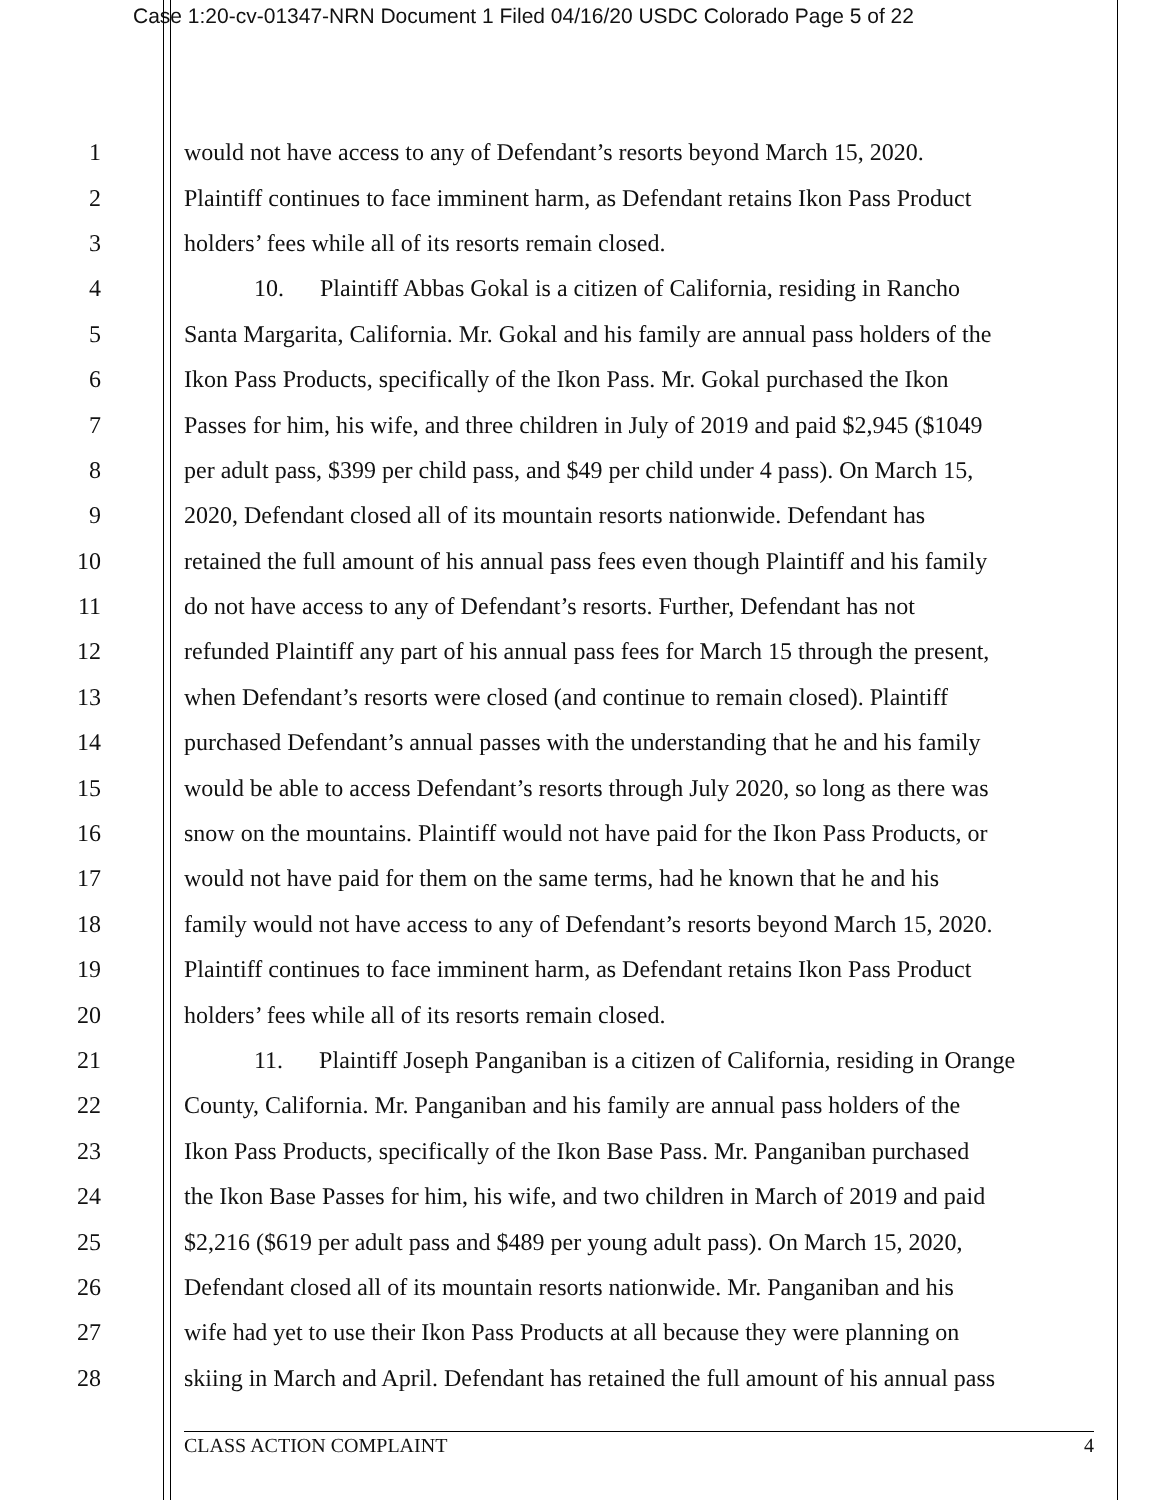Case 1:20-cv-01347-NRN Document 1 Filed 04/16/20 USDC Colorado Page 5 of 22
1 would not have access to any of Defendant’s resorts beyond March 15, 2020.
2 Plaintiff continues to face imminent harm, as Defendant retains Ikon Pass Product
3 holders’ fees while all of its resorts remain closed.
4 10. Plaintiff Abbas Gokal is a citizen of California, residing in Rancho
5 Santa Margarita, California. Mr. Gokal and his family are annual pass holders of the
6 Ikon Pass Products, specifically of the Ikon Pass. Mr. Gokal purchased the Ikon
7 Passes for him, his wife, and three children in July of 2019 and paid $2,945 ($1049
8 per adult pass, $399 per child pass, and $49 per child under 4 pass). On March 15,
9 2020, Defendant closed all of its mountain resorts nationwide. Defendant has
10 retained the full amount of his annual pass fees even though Plaintiff and his family
11 do not have access to any of Defendant’s resorts. Further, Defendant has not
12 refunded Plaintiff any part of his annual pass fees for March 15 through the present,
13 when Defendant’s resorts were closed (and continue to remain closed). Plaintiff
14 purchased Defendant’s annual passes with the understanding that he and his family
15 would be able to access Defendant’s resorts through July 2020, so long as there was
16 snow on the mountains. Plaintiff would not have paid for the Ikon Pass Products, or
17 would not have paid for them on the same terms, had he known that he and his
18 family would not have access to any of Defendant’s resorts beyond March 15, 2020.
19 Plaintiff continues to face imminent harm, as Defendant retains Ikon Pass Product
20 holders’ fees while all of its resorts remain closed.
21 11. Plaintiff Joseph Panganiban is a citizen of California, residing in Orange
22 County, California. Mr. Panganiban and his family are annual pass holders of the
23 Ikon Pass Products, specifically of the Ikon Base Pass. Mr. Panganiban purchased
24 the Ikon Base Passes for him, his wife, and two children in March of 2019 and paid
25 $2,216 ($619 per adult pass and $489 per young adult pass). On March 15, 2020,
26 Defendant closed all of its mountain resorts nationwide. Mr. Panganiban and his
27 wife had yet to use their Ikon Pass Products at all because they were planning on
28 skiing in March and April. Defendant has retained the full amount of his annual pass
CLASS ACTION COMPLAINT 4